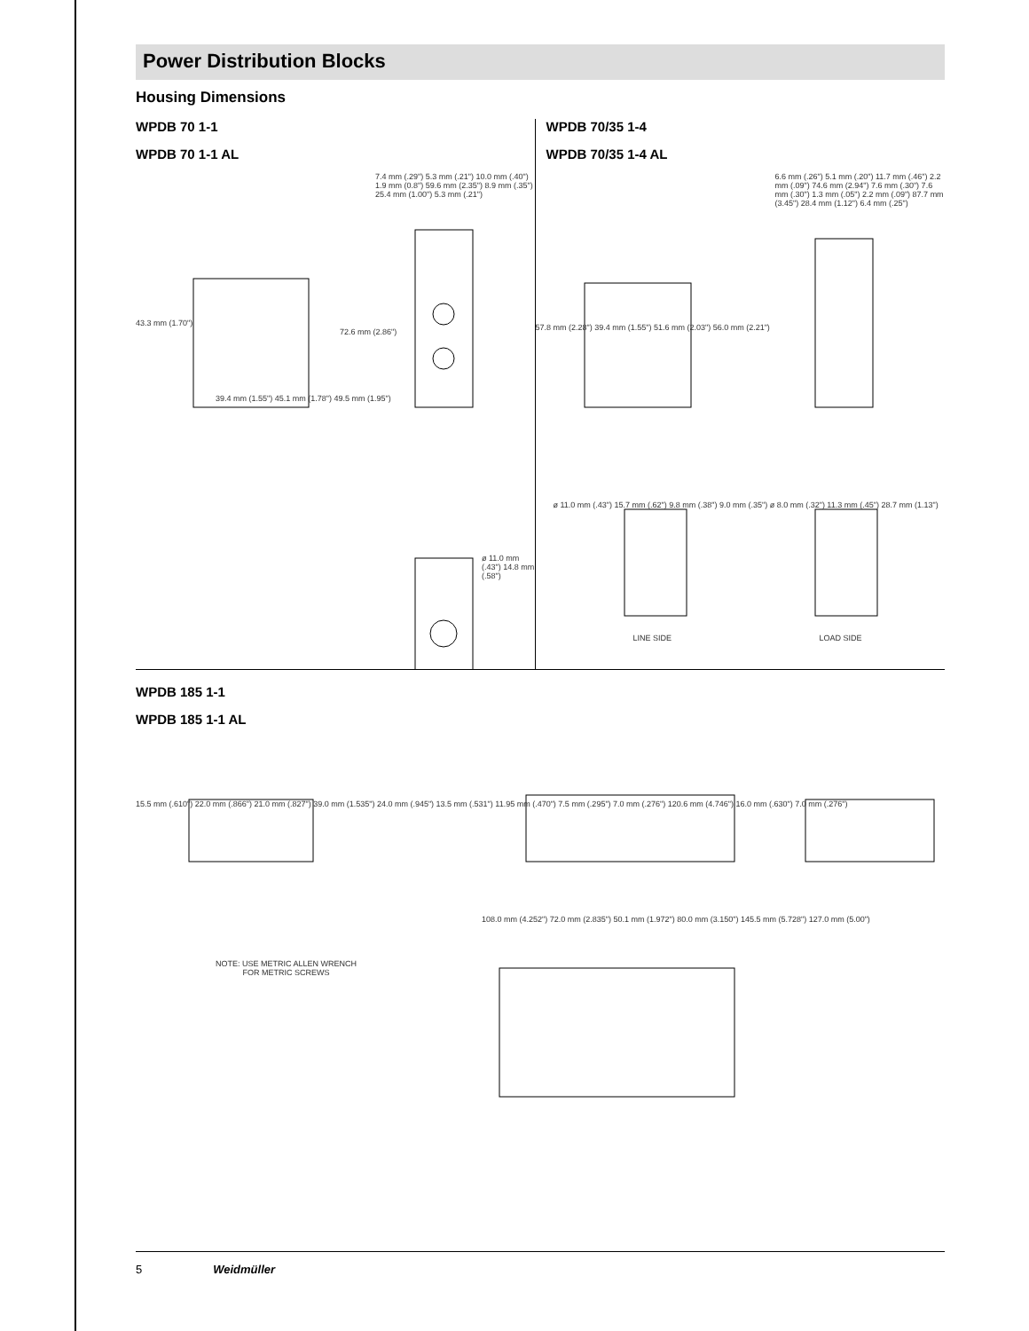Power Distribution Blocks
Housing Dimensions
WPDB 70 1-1
WPDB 70 1-1 AL
43.3 mm (1.70")
72.6 mm (2.86")
39.4 mm (1.55") 45.1 mm (1.78") 49.5 mm (1.95")
7.4 mm (.29") 5.3 mm (.21") 10.0 mm (.40") 1.9 mm (0.8") 59.6 mm (2.35") 8.9 mm (.35") 25.4 mm (1.00") 5.3 mm (.21")
ø 11.0 mm (.43") 14.8 mm (.58")
WPDB 70/35 1-4
WPDB 70/35 1-4 AL
6.6 mm (.26") 5.1 mm (.20") 11.7 mm (.46") 2.2 mm (.09") 74.6 mm (2.94") 7.6 mm (.30") 7.6 mm (.30") 1.3 mm (.05") 2.2 mm (.09") 87.7 mm (3.45") 28.4 mm (1.12") 6.4 mm (.25")
57.8 mm (2.28") 39.4 mm (1.55") 51.6 mm (2.03") 56.0 mm (2.21")
ø 11.0 mm (.43") 15.7 mm (.62") 9.8 mm (.38") 9.0 mm (.35") ø 8.0 mm (.32") 11.3 mm (.45") 28.7 mm (1.13")
LINE SIDE LOAD SIDE
WPDB 185 1-1
WPDB 185 1-1 AL
15.5 mm (.610") 22.0 mm (.866") 21.0 mm (.827") 39.0 mm (1.535") 24.0 mm (.945") 13.5 mm (.531") 11.95 mm (.470") 7.5 mm (.295") 7.0 mm (.276") 120.6 mm (4.746") 16.0 mm (.630") 7.0 mm (.276")
108.0 mm (4.252") 72.0 mm (2.835") 50.1 mm (1.972") 80.0 mm (3.150") 145.5 mm (5.728") 127.0 mm (5.00")
NOTE: USE METRIC ALLEN WRENCH
FOR METRIC SCREWS
5 Weidmüller